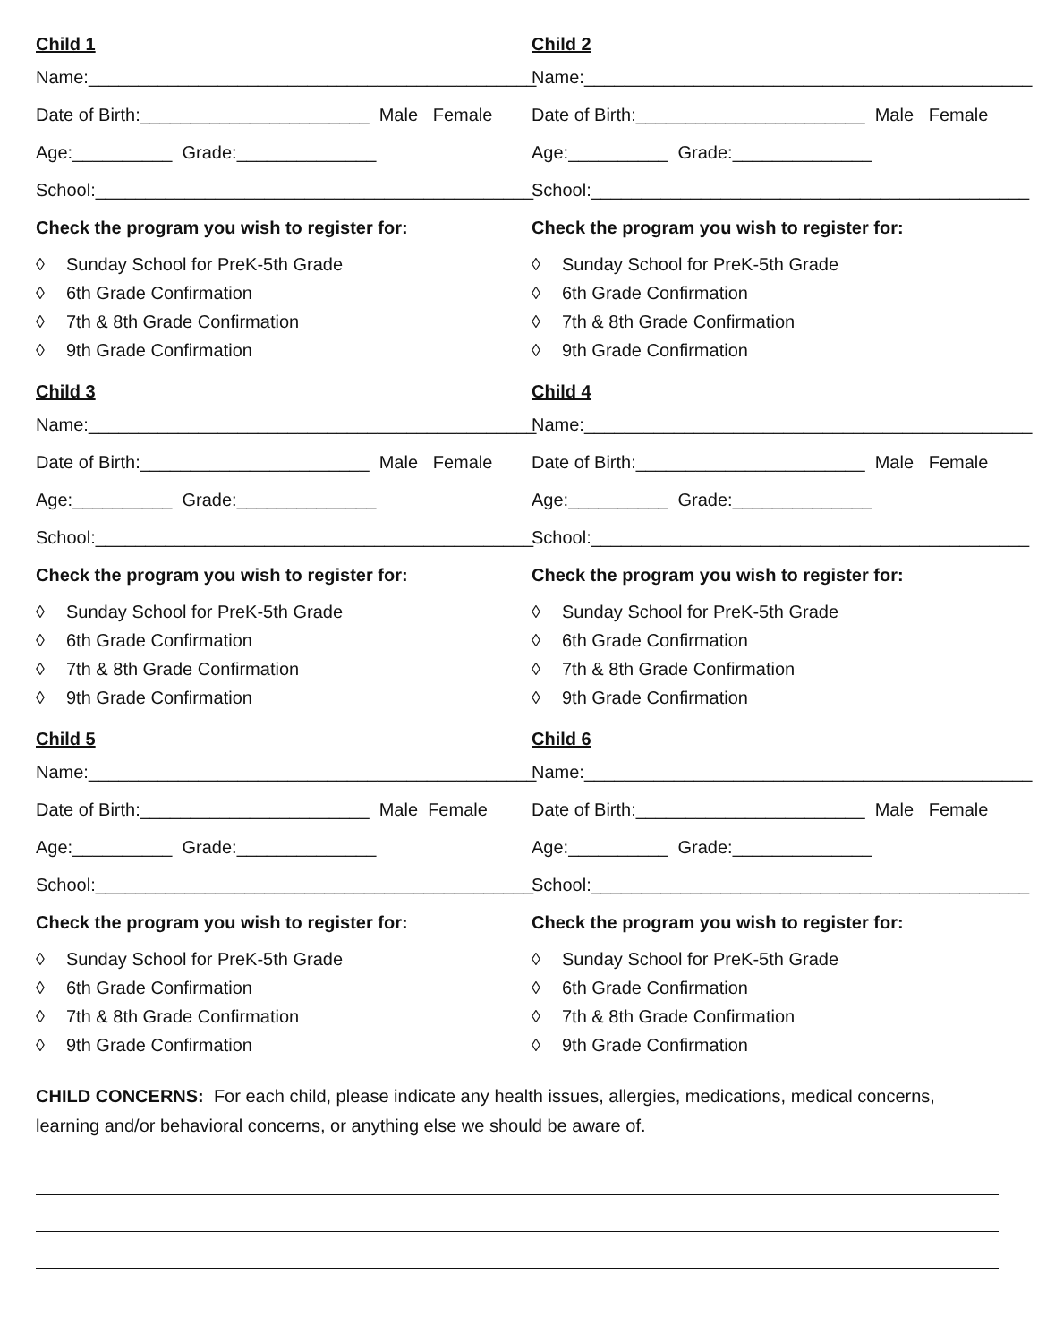Child 1
Name:_____________________________________________
Date of Birth:_______________________ Male Female
Age:__________ Grade:______________
School:____________________________________________
Check the program you wish to register for:
◊ Sunday School for PreK-5th Grade
◊ 6th Grade Confirmation
◊ 7th & 8th Grade Confirmation
◊ 9th Grade Confirmation
Child 2
Name:_____________________________________________
Date of Birth:_______________________ Male Female
Age:__________ Grade:______________
School:____________________________________________
Check the program you wish to register for:
◊ Sunday School for PreK-5th Grade
◊ 6th Grade Confirmation
◊ 7th & 8th Grade Confirmation
◊ 9th Grade Confirmation
Child 3
Name:_____________________________________________
Date of Birth:_______________________ Male Female
Age:__________ Grade:______________
School:____________________________________________
Check the program you wish to register for:
◊ Sunday School for PreK-5th Grade
◊ 6th Grade Confirmation
◊ 7th & 8th Grade Confirmation
◊ 9th Grade Confirmation
Child 4
Name:_____________________________________________
Date of Birth:_______________________ Male Female
Age:__________ Grade:______________
School:____________________________________________
Check the program you wish to register for:
◊ Sunday School for PreK-5th Grade
◊ 6th Grade Confirmation
◊ 7th & 8th Grade Confirmation
◊ 9th Grade Confirmation
Child 5
Name:_____________________________________________
Date of Birth:_______________________ Male Female
Age:__________ Grade:______________
School:____________________________________________
Check the program you wish to register for:
◊ Sunday School for PreK-5th Grade
◊ 6th Grade Confirmation
◊ 7th & 8th Grade Confirmation
◊ 9th Grade Confirmation
Child 6
Name:_____________________________________________
Date of Birth:_______________________ Male Female
Age:__________ Grade:______________
School:____________________________________________
Check the program you wish to register for:
◊ Sunday School for PreK-5th Grade
◊ 6th Grade Confirmation
◊ 7th & 8th Grade Confirmation
◊ 9th Grade Confirmation
CHILD CONCERNS: For each child, please indicate any health issues, allergies, medications, medical concerns, learning and/or behavioral concerns, or anything else we should be aware of.